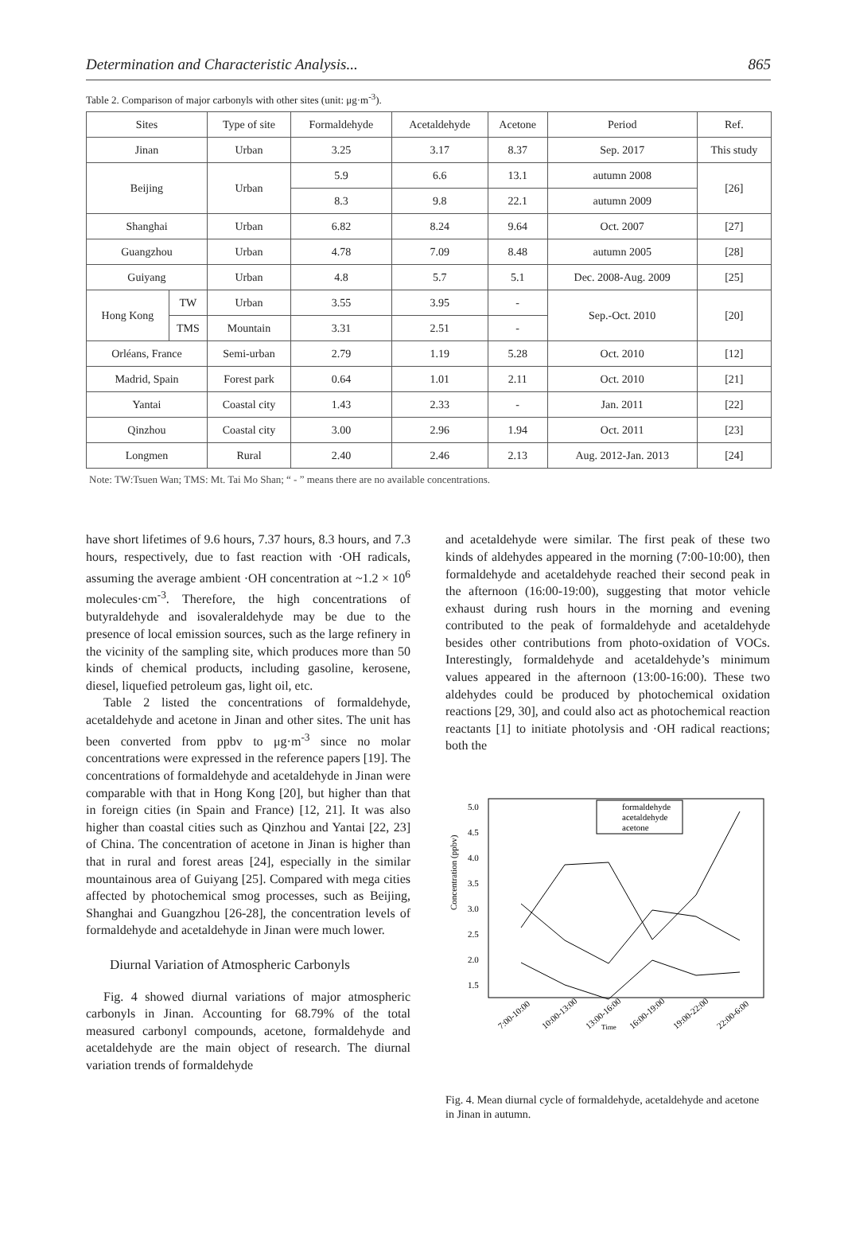Determination and Characteristic Analysis... 865
Table 2. Comparison of major carbonyls with other sites (unit: μg·m<sup>-3</sup>).
| Sites | | Type of site | Formaldehyde | Acetaldehyde | Acetone | Period | Ref. |
| --- | --- | --- | --- | --- | --- | --- | --- |
| Jinan | | Urban | 3.25 | 3.17 | 8.37 | Sep. 2017 | This study |
| Beijing | | Urban | 5.9 | 6.6 | 13.1 | autumn 2008 | [26] |
| | | | 8.3 | 9.8 | 22.1 | autumn 2009 | |
| Shanghai | | Urban | 6.82 | 8.24 | 9.64 | Oct. 2007 | [27] |
| Guangzhou | | Urban | 4.78 | 7.09 | 8.48 | autumn 2005 | [28] |
| Guiyang | | Urban | 4.8 | 5.7 | 5.1 | Dec. 2008-Aug. 2009 | [25] |
| Hong Kong | TW | Urban | 3.55 | 3.95 | - | Sep.-Oct. 2010 | [20] |
| | TMS | Mountain | 3.31 | 2.51 | - | | |
| Orléans, France | | Semi-urban | 2.79 | 1.19 | 5.28 | Oct. 2010 | [12] |
| Madrid, Spain | | Forest park | 0.64 | 1.01 | 2.11 | Oct. 2010 | [21] |
| Yantai | | Coastal city | 1.43 | 2.33 | - | Jan. 2011 | [22] |
| Qinzhou | | Coastal city | 3.00 | 2.96 | 1.94 | Oct. 2011 | [23] |
| Longmen | | Rural | 2.40 | 2.46 | 2.13 | Aug. 2012-Jan. 2013 | [24] |
Note: TW:Tsuen Wan; TMS: Mt. Tai Mo Shan; “ - ” means there are no available concentrations.
have short lifetimes of 9.6 hours, 7.37 hours, 8.3 hours, and 7.3 hours, respectively, due to fast reaction with ·OH radicals, assuming the average ambient ·OH concentration at ~1.2 × 10<sup>6</sup> molecules·cm<sup>-3</sup>. Therefore, the high concentrations of butyraldehyde and isovaleraldehyde may be due to the presence of local emission sources, such as the large refinery in the vicinity of the sampling site, which produces more than 50 kinds of chemical products, including gasoline, kerosene, diesel, liquefied petroleum gas, light oil, etc.
Table 2 listed the concentrations of formaldehyde, acetaldehyde and acetone in Jinan and other sites. The unit has been converted from ppbv to μg·m<sup>-3</sup> since no molar concentrations were expressed in the reference papers [19]. The concentrations of formaldehyde and acetaldehyde in Jinan were comparable with that in Hong Kong [20], but higher than that in foreign cities (in Spain and France) [12, 21]. It was also higher than coastal cities such as Qinzhou and Yantai [22, 23] of China. The concentration of acetone in Jinan is higher than that in rural and forest areas [24], especially in the similar mountainous area of Guiyang [25]. Compared with mega cities affected by photochemical smog processes, such as Beijing, Shanghai and Guangzhou [26-28], the concentration levels of formaldehyde and acetaldehyde in Jinan were much lower.
Diurnal Variation of Atmospheric Carbonyls
Fig. 4 showed diurnal variations of major atmospheric carbonyls in Jinan. Accounting for 68.79% of the total measured carbonyl compounds, acetone, formaldehyde and acetaldehyde are the main object of research. The diurnal variation trends of formaldehyde
and acetaldehyde were similar. The first peak of these two kinds of aldehydes appeared in the morning (7:00-10:00), then formaldehyde and acetaldehyde reached their second peak in the afternoon (16:00-19:00), suggesting that motor vehicle exhaust during rush hours in the morning and evening contributed to the peak of formaldehyde and acetaldehyde besides other contributions from photo-oxidation of VOCs. Interestingly, formaldehyde and acetaldehyde’s minimum values appeared in the afternoon (13:00-16:00). These two aldehydes could be produced by photochemical oxidation reactions [29, 30], and could also act as photochemical reaction reactants [1] to initiate photolysis and ·OH radical reactions; both the
Concentration (ppbv)
5.0
4.5
4.0
3.5
3.0
2.5
2.0
1.5
formaldehyde
acetaldehyde
acetone
7:00-10:00
10:00-13:00
13:00-16:00
16:00-19:00
19:00-22:00
22:00-6:00
Time
Fig. 4. Mean diurnal cycle of formaldehyde, acetaldehyde and acetone in Jinan in autumn.